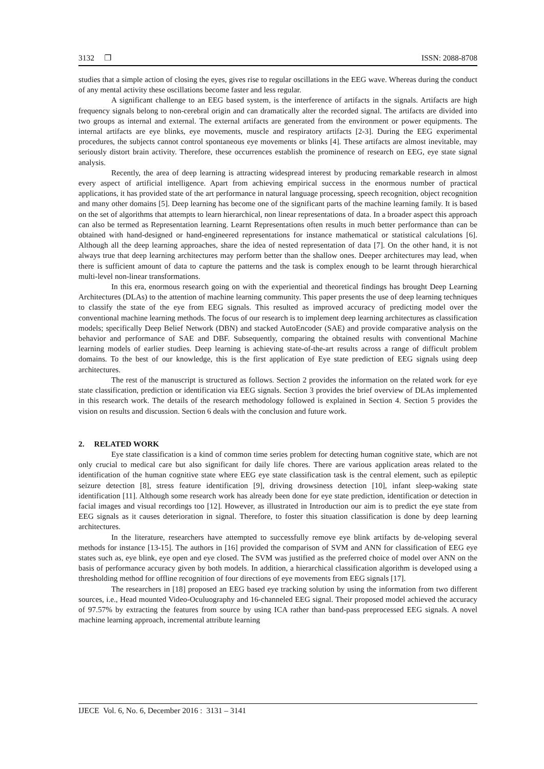3132 ❒ ISSN: 2088-8708
studies that a simple action of closing the eyes, gives rise to regular oscillations in the EEG wave. Whereas during the conduct of any mental activity these oscillations become faster and less regular.
A significant challenge to an EEG based system, is the interference of artifacts in the signals. Artifacts are high frequency signals belong to non-cerebral origin and can dramatically alter the recorded signal. The artifacts are divided into two groups as internal and external. The external artifacts are generated from the environment or power equipments. The internal artifacts are eye blinks, eye movements, muscle and respiratory artifacts [2-3]. During the EEG experimental procedures, the subjects cannot control spontaneous eye movements or blinks [4]. These artifacts are almost inevitable, may seriously distort brain activity. Therefore, these occurrences establish the prominence of research on EEG, eye state signal analysis.
Recently, the area of deep learning is attracting widespread interest by producing remarkable research in almost every aspect of artificial intelligence. Apart from achieving empirical success in the enormous number of practical applications, it has provided state of the art performance in natural language processing, speech recognition, object recognition and many other domains [5]. Deep learning has become one of the significant parts of the machine learning family. It is based on the set of algorithms that attempts to learn hierarchical, non linear representations of data. In a broader aspect this approach can also be termed as Representation learning. Learnt Representations often results in much better performance than can be obtained with hand-designed or hand-engineered representations for instance mathematical or statistical calculations [6]. Although all the deep learning approaches, share the idea of nested representation of data [7]. On the other hand, it is not always true that deep learning architectures may perform better than the shallow ones. Deeper architectures may lead, when there is sufficient amount of data to capture the patterns and the task is complex enough to be learnt through hierarchical multi-level non-linear transformations.
In this era, enormous research going on with the experiential and theoretical findings has brought Deep Learning Architectures (DLAs) to the attention of machine learning community. This paper presents the use of deep learning techniques to classify the state of the eye from EEG signals. This resulted as improved accuracy of predicting model over the conventional machine learning methods. The focus of our research is to implement deep learning architectures as classification models; specifically Deep Belief Network (DBN) and stacked AutoEncoder (SAE) and provide comparative analysis on the behavior and performance of SAE and DBF. Subsequently, comparing the obtained results with conventional Machine learning models of earlier studies. Deep learning is achieving state-of-the-art results across a range of difficult problem domains. To the best of our knowledge, this is the first application of Eye state prediction of EEG signals using deep architectures.
The rest of the manuscript is structured as follows. Section 2 provides the information on the related work for eye state classification, prediction or identification via EEG signals. Section 3 provides the brief overview of DLAs implemented in this research work. The details of the research methodology followed is explained in Section 4. Section 5 provides the vision on results and discussion. Section 6 deals with the conclusion and future work.
2. RELATED WORK
Eye state classification is a kind of common time series problem for detecting human cognitive state, which are not only crucial to medical care but also significant for daily life chores. There are various application areas related to the identification of the human cognitive state where EEG eye state classification task is the central element, such as epileptic seizure detection [8], stress feature identification [9], driving drowsiness detection [10], infant sleep-waking state identification [11]. Although some research work has already been done for eye state prediction, identification or detection in facial images and visual recordings too [12]. However, as illustrated in Introduction our aim is to predict the eye state from EEG signals as it causes deterioration in signal. Therefore, to foster this situation classification is done by deep learning architectures.
In the literature, researchers have attempted to successfully remove eye blink artifacts by de-veloping several methods for instance [13-15]. The authors in [16] provided the comparison of SVM and ANN for classification of EEG eye states such as, eye blink, eye open and eye closed. The SVM was justified as the preferred choice of model over ANN on the basis of performance accuracy given by both models. In addition, a hierarchical classification algorithm is developed using a thresholding method for offline recognition of four directions of eye movements from EEG signals [17].
The researchers in [18] proposed an EEG based eye tracking solution by using the information from two different sources, i.e., Head mounted Video-Oculuography and 16-channeled EEG signal. Their proposed model achieved the accuracy of 97.57% by extracting the features from source by using ICA rather than band-pass preprocessed EEG signals. A novel machine learning approach, incremental attribute learning
IJECE Vol. 6, No. 6, December 2016 : 3131 – 3141